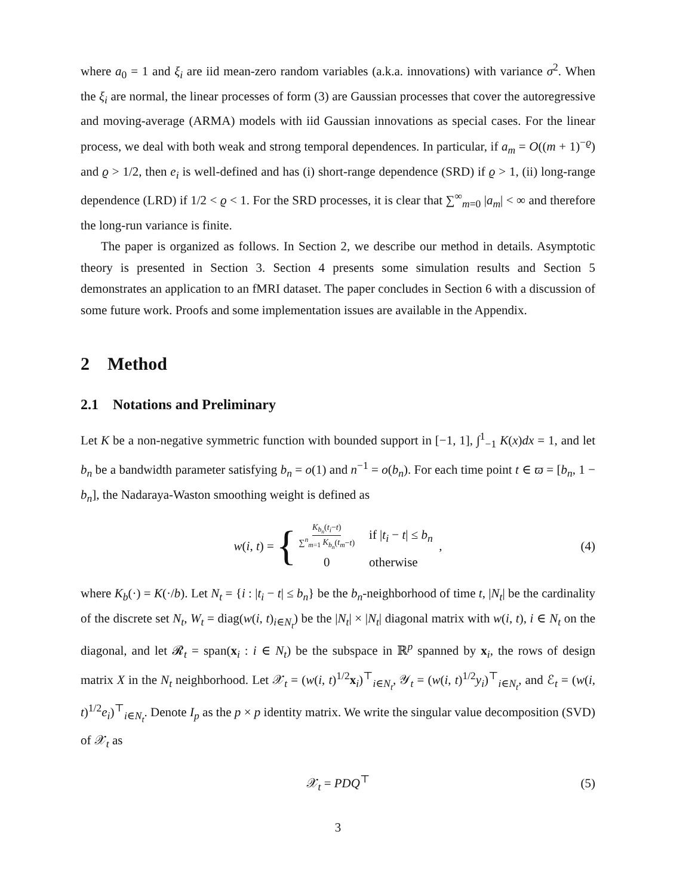where a<sub>0</sub> = 1 and ξ<sub>i</sub> are iid mean-zero random variables (a.k.a. innovations) with variance σ<sup>2</sup>. When the ξ<sub>i</sub> are normal, the linear processes of form (3) are Gaussian processes that cover the autoregressive and moving-average (ARMA) models with iid Gaussian innovations as special cases. For the linear process, we deal with both weak and strong temporal dependences. In particular, if a<sub>m</sub> = O((m + 1)<sup>−ϱ</sup>) and ϱ > 1/2, then e<sub>i</sub> is well-defined and has (i) short-range dependence (SRD) if ϱ > 1, (ii) long-range dependence (LRD) if 1/2 < ϱ < 1. For the SRD processes, it is clear that ∑<sup>∞</sup><sub>m=0</sub> |a<sub>m</sub>| < ∞ and therefore the long-run variance is finite.
The paper is organized as follows. In Section 2, we describe our method in details. Asymptotic theory is presented in Section 3. Section 4 presents some simulation results and Section 5 demonstrates an application to an fMRI dataset. The paper concludes in Section 6 with a discussion of some future work. Proofs and some implementation issues are available in the Appendix.
2 Method
2.1 Notations and Preliminary
Let K be a non-negative symmetric function with bounded support in [−1, 1], ∫<sup>1</sup><sub>−1</sub> K(x)dx = 1, and let b<sub>n</sub> be a bandwidth parameter satisfying b<sub>n</sub> = o(1) and n<sup>−1</sup> = o(b<sub>n</sub>). For each time point t ∈ ϖ = [b<sub>n</sub>, 1 − b<sub>n</sub>], the Nadaraya-Waston smoothing weight is defined as
w(i, t) = { K<sub>b<sub>n</sub></sub>(t<sub>i</sub>−t) ∑<sup>n</sup><sub>m=1</sub> K<sub>b<sub>n</sub></sub>(t<sub>m</sub>−t) if |t<sub>i</sub> − t| ≤ b<sub>n</sub> 0 otherwise , (4)
where K<sub>b</sub>(·) = K(·/b). Let N<sub>t</sub> = {i : |t<sub>i</sub> − t| ≤ b<sub>n</sub>} be the b<sub>n</sub>-neighborhood of time t, |N<sub>t</sub>| be the cardinality of the discrete set N<sub>t</sub>, W<sub>t</sub> = diag(w(i, t)<sub>i∈N<sub>t</sub></sub>) be the |N<sub>t</sub>| × |N<sub>t</sub>| diagonal matrix with w(i, t), i ∈ N<sub>t</sub> on the diagonal, and let 𝓡<sub>t</sub> = span(x<sub>i</sub> : i ∈ N<sub>t</sub>) be the subspace in ℝ<sup>p</sup> spanned by x<sub>i</sub>, the rows of design matrix X in the N<sub>t</sub> neighborhood. Let 𝒳<sub>t</sub> = (w(i, t)<sup>1/2</sup>x<sub>i</sub>)<sup>⊤</sup><sub>i∈N<sub>t</sub></sub>, 𝒴<sub>t</sub> = (w(i, t)<sup>1/2</sup>y<sub>i</sub>)<sup>⊤</sup><sub>i∈N<sub>t</sub></sub>, and ℰ<sub>t</sub> = (w(i, t)<sup>1/2</sup>e<sub>i</sub>)<sup>⊤</sup><sub>i∈N<sub>t</sub></sub>. Denote I<sub>p</sub> as the p × p identity matrix. We write the singular value decomposition (SVD) of 𝒳<sub>t</sub> as
𝒳<sub>t</sub> = PDQ<sup>⊤</sup> (5)
3